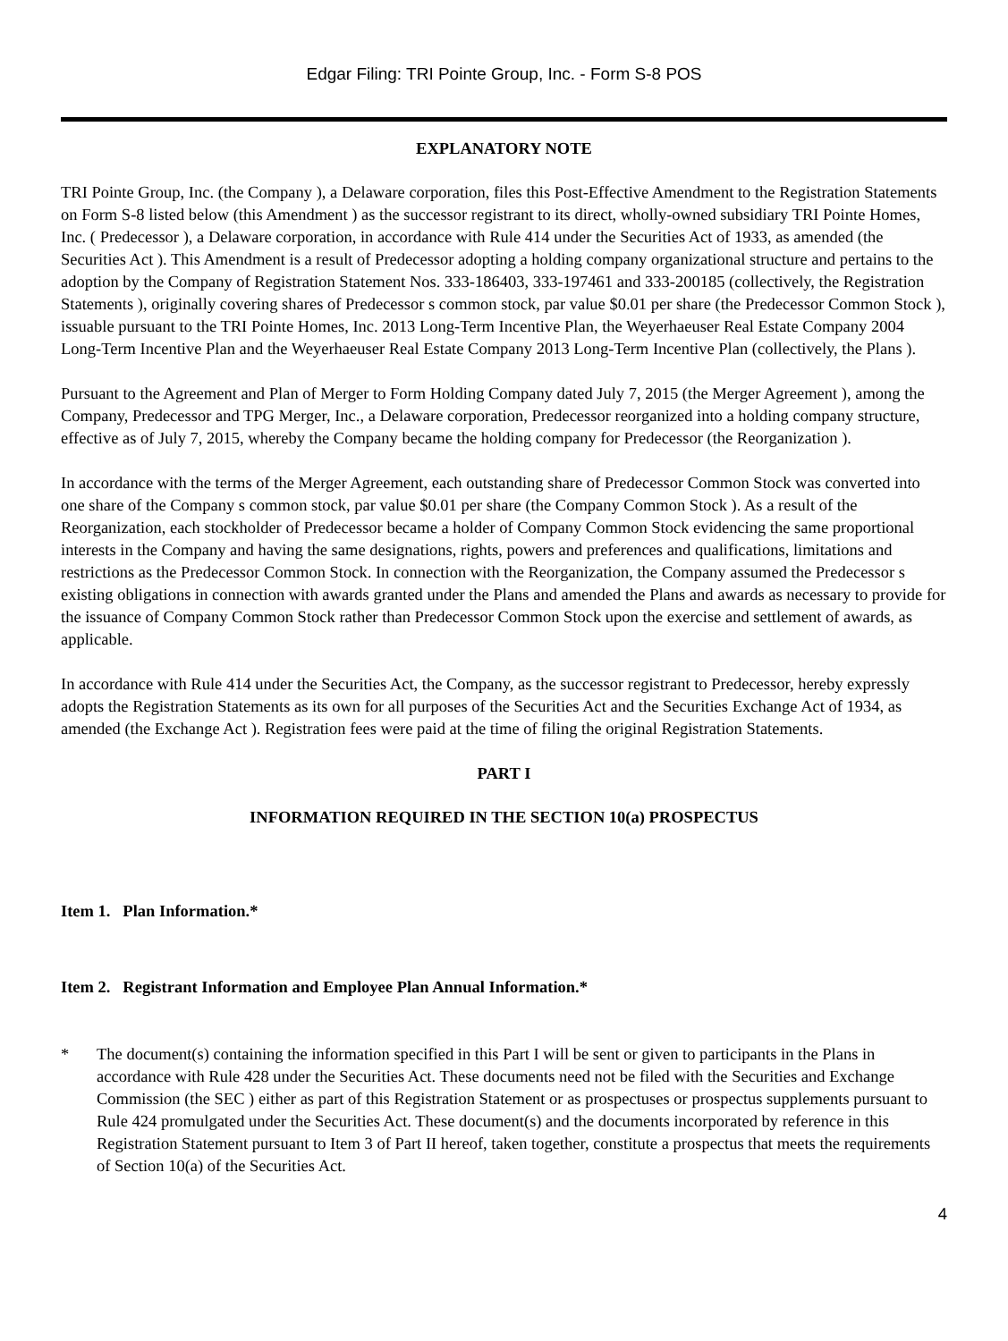Edgar Filing: TRI Pointe Group, Inc. - Form S-8 POS
EXPLANATORY NOTE
TRI Pointe Group, Inc. (the Company ), a Delaware corporation, files this Post-Effective Amendment to the Registration Statements on Form S-8 listed below (this Amendment ) as the successor registrant to its direct, wholly-owned subsidiary TRI Pointe Homes, Inc. ( Predecessor ), a Delaware corporation, in accordance with Rule 414 under the Securities Act of 1933, as amended (the Securities Act ). This Amendment is a result of Predecessor adopting a holding company organizational structure and pertains to the adoption by the Company of Registration Statement Nos. 333-186403, 333-197461 and 333-200185 (collectively, the Registration Statements ), originally covering shares of Predecessor s common stock, par value $0.01 per share (the Predecessor Common Stock ), issuable pursuant to the TRI Pointe Homes, Inc. 2013 Long-Term Incentive Plan, the Weyerhaeuser Real Estate Company 2004 Long-Term Incentive Plan and the Weyerhaeuser Real Estate Company 2013 Long-Term Incentive Plan (collectively, the Plans ).
Pursuant to the Agreement and Plan of Merger to Form Holding Company dated July 7, 2015 (the Merger Agreement ), among the Company, Predecessor and TPG Merger, Inc., a Delaware corporation, Predecessor reorganized into a holding company structure, effective as of July 7, 2015, whereby the Company became the holding company for Predecessor (the Reorganization ).
In accordance with the terms of the Merger Agreement, each outstanding share of Predecessor Common Stock was converted into one share of the Company s common stock, par value $0.01 per share (the Company Common Stock ). As a result of the Reorganization, each stockholder of Predecessor became a holder of Company Common Stock evidencing the same proportional interests in the Company and having the same designations, rights, powers and preferences and qualifications, limitations and restrictions as the Predecessor Common Stock. In connection with the Reorganization, the Company assumed the Predecessor s existing obligations in connection with awards granted under the Plans and amended the Plans and awards as necessary to provide for the issuance of Company Common Stock rather than Predecessor Common Stock upon the exercise and settlement of awards, as applicable.
In accordance with Rule 414 under the Securities Act, the Company, as the successor registrant to Predecessor, hereby expressly adopts the Registration Statements as its own for all purposes of the Securities Act and the Securities Exchange Act of 1934, as amended (the Exchange Act ). Registration fees were paid at the time of filing the original Registration Statements.
PART I
INFORMATION REQUIRED IN THE SECTION 10(a) PROSPECTUS
Item 1. Plan Information.*
Item 2. Registrant Information and Employee Plan Annual Information.*
* The document(s) containing the information specified in this Part I will be sent or given to participants in the Plans in accordance with Rule 428 under the Securities Act. These documents need not be filed with the Securities and Exchange Commission (the SEC ) either as part of this Registration Statement or as prospectuses or prospectus supplements pursuant to Rule 424 promulgated under the Securities Act. These document(s) and the documents incorporated by reference in this Registration Statement pursuant to Item 3 of Part II hereof, taken together, constitute a prospectus that meets the requirements of Section 10(a) of the Securities Act.
4